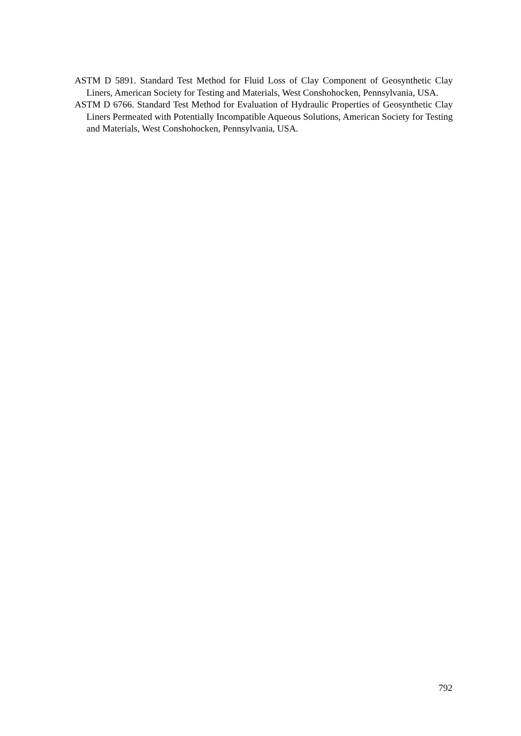ASTM D 5891. Standard Test Method for Fluid Loss of Clay Component of Geosynthetic Clay Liners, American Society for Testing and Materials, West Conshohocken, Pennsylvania, USA.
ASTM D 6766. Standard Test Method for Evaluation of Hydraulic Properties of Geosynthetic Clay Liners Permeated with Potentially Incompatible Aqueous Solutions, American Society for Testing and Materials, West Conshohocken, Pennsylvania, USA.
792